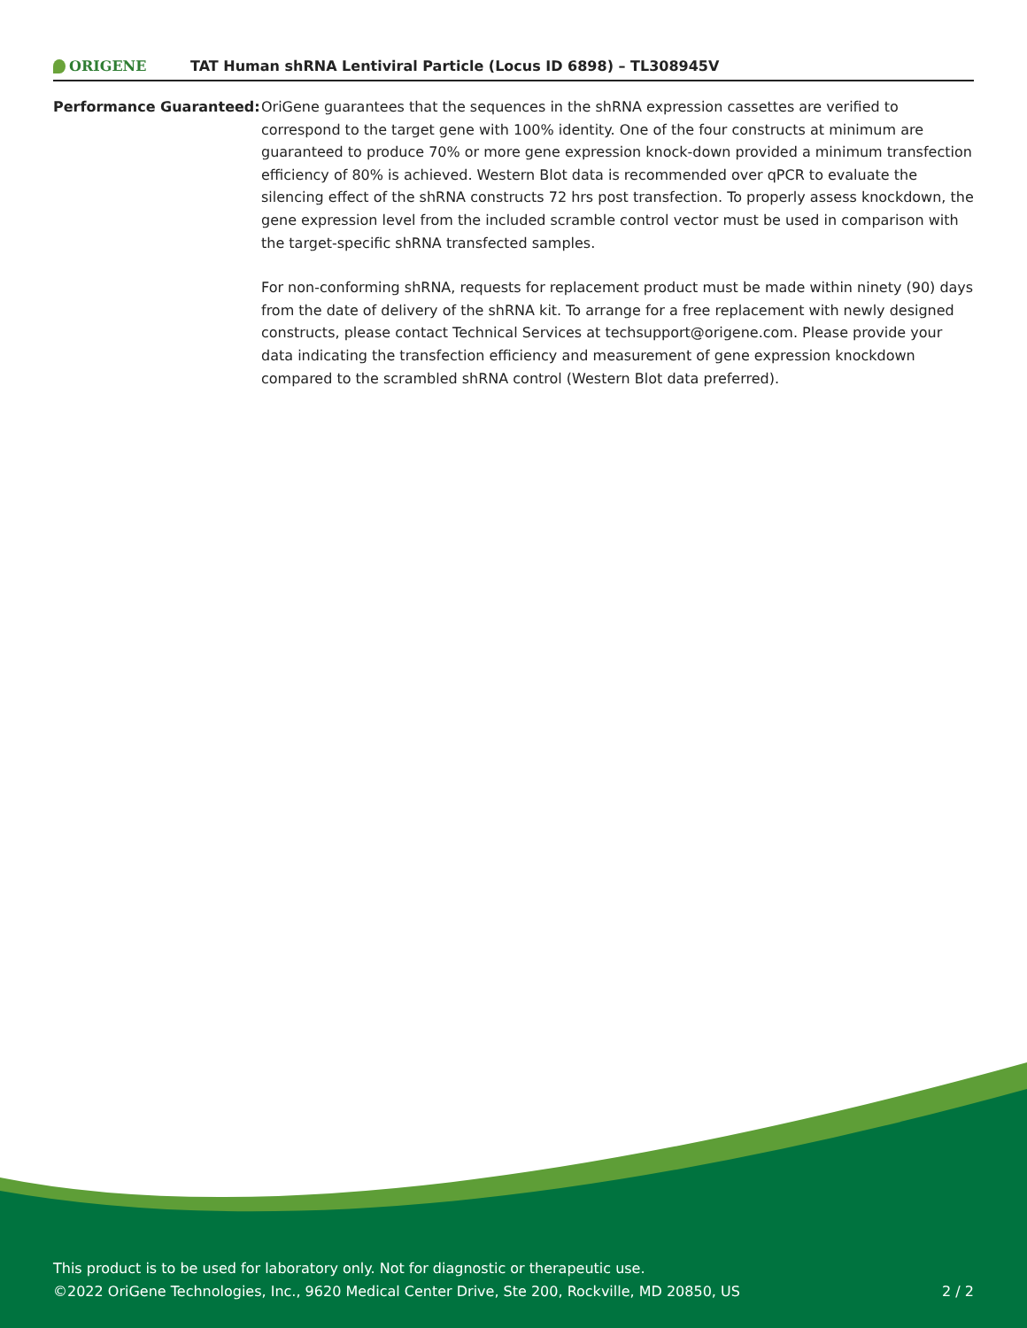ORIGENE
TAT Human shRNA Lentiviral Particle (Locus ID 6898) – TL308945V
| Performance Guaranteed: | OriGene guarantees that the sequences in the shRNA expression cassettes are verified to correspond to the target gene with 100% identity. One of the four constructs at minimum are guaranteed to produce 70% or more gene expression knock-down provided a minimum transfection efficiency of 80% is achieved. Western Blot data is recommended over qPCR to evaluate the silencing effect of the shRNA constructs 72 hrs post transfection. To properly assess knockdown, the gene expression level from the included scramble control vector must be used in comparison with the target-specific shRNA transfected samples. For non-conforming shRNA, requests for replacement product must be made within ninety (90) days from the date of delivery of the shRNA kit. To arrange for a free replacement with newly designed constructs, please contact Technical Services at techsupport@origene.com. Please provide your data indicating the transfection efficiency and measurement of gene expression knockdown compared to the scrambled shRNA control (Western Blot data preferred). |
This product is to be used for laboratory only. Not for diagnostic or therapeutic use.
©2022 OriGene Technologies, Inc., 9620 Medical Center Drive, Ste 200, Rockville, MD 20850, US
2 / 2